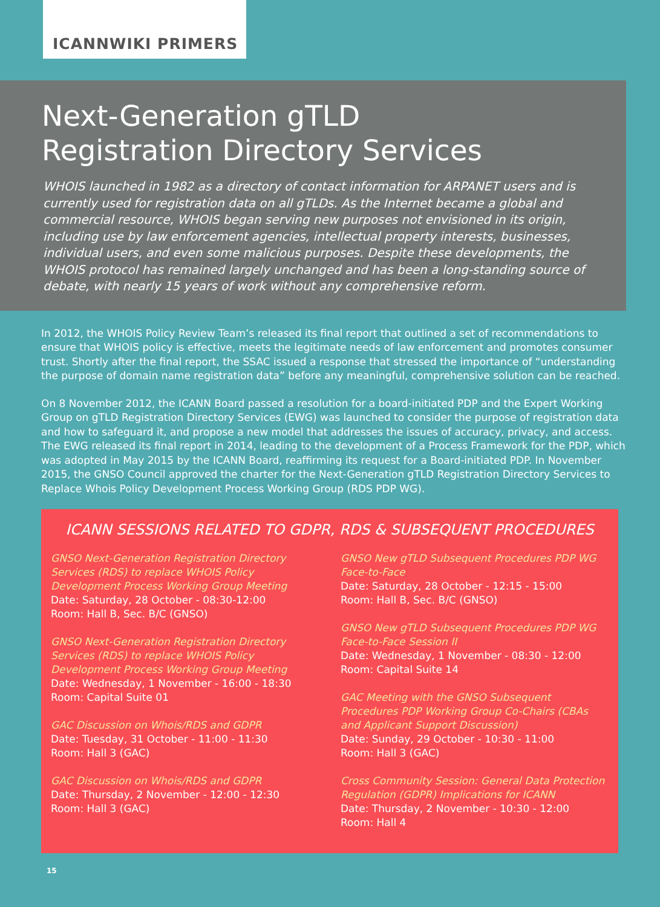ICANNWIKI PRIMERS
Next-Generation gTLD
Registration Directory Services
WHOIS launched in 1982 as a directory of contact information for ARPANET users and is currently used for registration data on all gTLDs. As the Internet became a global and commercial resource, WHOIS began serving new purposes not envisioned in its origin, including use by law enforcement agencies, intellectual property interests, businesses, individual users, and even some malicious purposes. Despite these developments, the WHOIS protocol has remained largely unchanged and has been a long-standing source of debate, with nearly 15 years of work without any comprehensive reform.
In 2012, the WHOIS Policy Review Team’s released its final report that outlined a set of recommendations to ensure that WHOIS policy is effective, meets the legitimate needs of law enforcement and promotes consumer trust. Shortly after the final report, the SSAC issued a response that stressed the importance of “understanding the purpose of domain name registration data” before any meaningful, comprehensive solution can be reached.
On 8 November 2012, the ICANN Board passed a resolution for a board-initiated PDP and the Expert Working Group on gTLD Registration Directory Services (EWG) was launched to consider the purpose of registration data and how to safeguard it, and propose a new model that addresses the issues of accuracy, privacy, and access. The EWG released its final report in 2014, leading to the development of a Process Framework for the PDP, which was adopted in May 2015 by the ICANN Board, reaffirming its request for a Board-initiated PDP. In November 2015, the GNSO Council approved the charter for the Next-Generation gTLD Registration Directory Services to Replace Whois Policy Development Process Working Group (RDS PDP WG).
ICANN SESSIONS RELATED TO GDPR, RDS & SUBSEQUENT PROCEDURES
GNSO Next-Generation Registration Directory Services (RDS) to replace WHOIS Policy Development Process Working Group Meeting
Date: Saturday, 28 October - 08:30-12:00
Room: Hall B, Sec. B/C (GNSO)
GNSO Next-Generation Registration Directory Services (RDS) to replace WHOIS Policy Development Process Working Group Meeting
Date: Wednesday, 1 November - 16:00 - 18:30
Room: Capital Suite 01
GAC Discussion on Whois/RDS and GDPR
Date: Tuesday, 31 October - 11:00 - 11:30
Room: Hall 3 (GAC)
GAC Discussion on Whois/RDS and GDPR
Date: Thursday, 2 November - 12:00 - 12:30
Room: Hall 3 (GAC)
GNSO New gTLD Subsequent Procedures PDP WG Face-to-Face
Date: Saturday, 28 October - 12:15 - 15:00
Room: Hall B, Sec. B/C (GNSO)
GNSO New gTLD Subsequent Procedures PDP WG Face-to-Face Session II
Date: Wednesday, 1 November - 08:30 - 12:00
Room: Capital Suite 14
GAC Meeting with the GNSO Subsequent Procedures PDP Working Group Co-Chairs (CBAs and Applicant Support Discussion)
Date: Sunday, 29 October - 10:30 - 11:00
Room: Hall 3 (GAC)
Cross Community Session: General Data Protection Regulation (GDPR) Implications for ICANN
Date: Thursday, 2 November - 10:30 - 12:00
Room: Hall 4
15